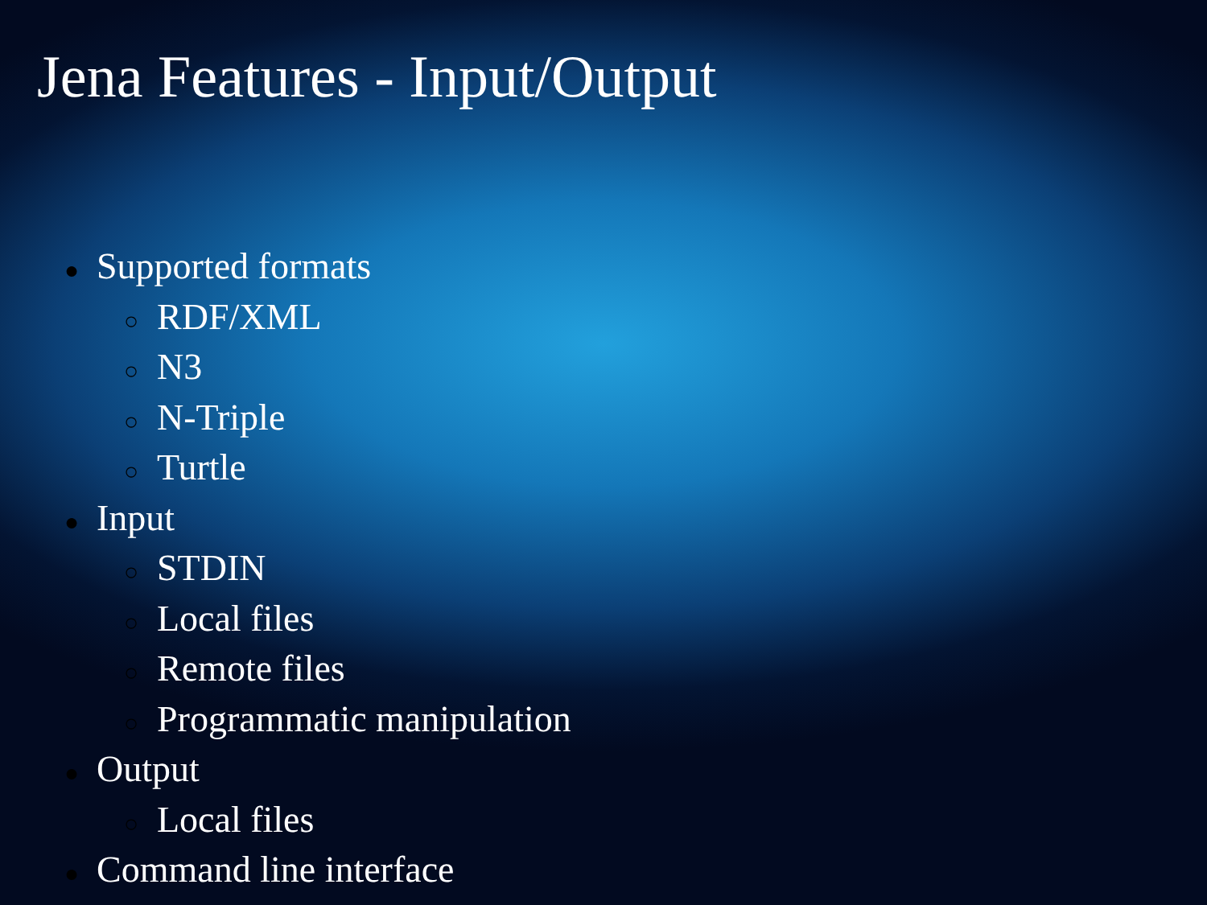Jena Features - Input/Output
● Supported formats
○ RDF/XML
○ N3
○ N-Triple
○ Turtle
● Input
○ STDIN
○ Local files
○ Remote files
○ Programmatic manipulation
● Output
○ Local files
● Command line interface